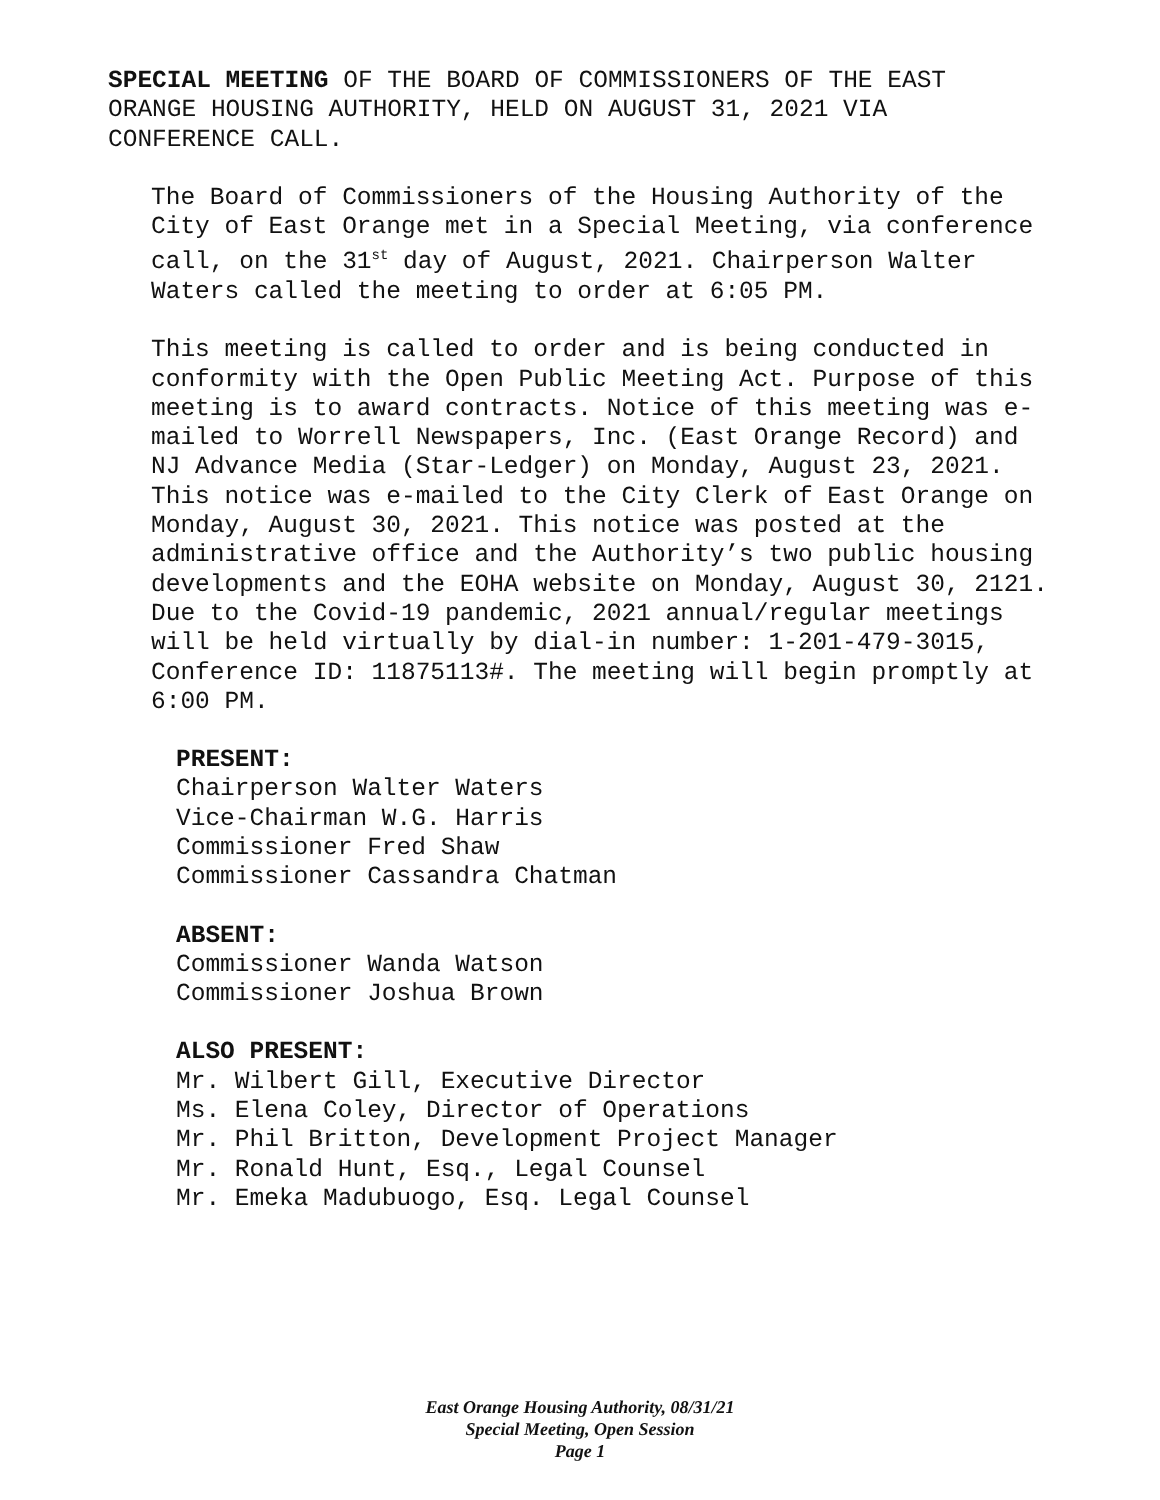SPECIAL MEETING OF THE BOARD OF COMMISSIONERS OF THE EAST
ORANGE HOUSING AUTHORITY, HELD ON AUGUST 31, 2021 VIA
CONFERENCE CALL.
The Board of Commissioners of the Housing Authority of the
City of East Orange met in a Special Meeting, via conference
call, on the 31<sup>st</sup> day of August, 2021. Chairperson Walter
Waters called the meeting to order at 6:05 PM.
This meeting is called to order and is being conducted in
conformity with the Open Public Meeting Act. Purpose of this
meeting is to award contracts. Notice of this meeting was e-
mailed to Worrell Newspapers, Inc. (East Orange Record) and
NJ Advance Media (Star-Ledger) on Monday, August 23, 2021.
This notice was e-mailed to the City Clerk of East Orange on
Monday, August 30, 2021. This notice was posted at the
administrative office and the Authority’s two public housing
developments and the EOHA website on Monday, August 30, 2121.
Due to the Covid-19 pandemic, 2021 annual/regular meetings
will be held virtually by dial-in number: 1-201-479-3015,
Conference ID: 11875113#. The meeting will begin promptly at
6:00 PM.
PRESENT:
Chairperson Walter Waters
Vice-Chairman W.G. Harris
Commissioner Fred Shaw
Commissioner Cassandra Chatman
ABSENT:
Commissioner Wanda Watson
Commissioner Joshua Brown
ALSO PRESENT:
Mr. Wilbert Gill, Executive Director
Ms. Elena Coley, Director of Operations
Mr. Phil Britton, Development Project Manager
Mr. Ronald Hunt, Esq., Legal Counsel
Mr. Emeka Madubuogo, Esq. Legal Counsel
East Orange Housing Authority, 08/31/21
Special Meeting, Open Session
Page 1